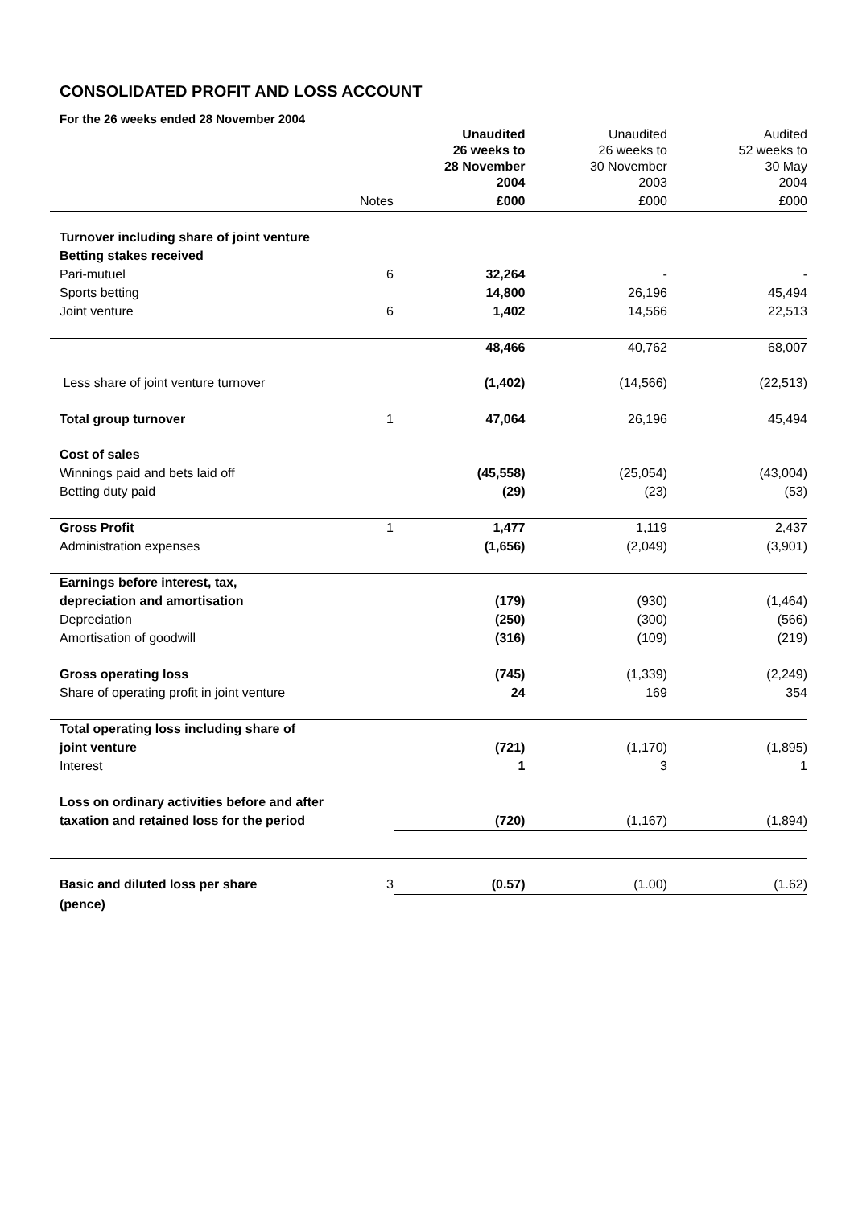CONSOLIDATED PROFIT AND LOSS ACCOUNT
For the 26 weeks ended 28 November 2004
| | | Unaudited 26 weeks to 28 November 2004 | Unaudited 26 weeks to 30 November 2003 | Audited 52 weeks to 30 May 2004 |
| --- | --- | --- | --- | --- |
| | Notes | £000 | £000 | £000 |
| Turnover including share of joint venture | | | | |
| Betting stakes received | | | | |
| Pari-mutuel | 6 | 32,264 | - | - |
| Sports betting | | 14,800 | 26,196 | 45,494 |
| Joint venture | 6 | 1,402 | 14,566 | 22,513 |
| | | 48,466 | 40,762 | 68,007 |
| Less share of joint venture turnover | | (1,402) | (14,566) | (22,513) |
| Total group turnover | 1 | 47,064 | 26,196 | 45,494 |
| Cost of sales | | | | |
| Winnings paid and bets laid off | | (45,558) | (25,054) | (43,004) |
| Betting duty paid | | (29) | (23) | (53) |
| Gross Profit | 1 | 1,477 | 1,119 | 2,437 |
| Administration expenses | | (1,656) | (2,049) | (3,901) |
| Earnings before interest, tax, | | | | |
| depreciation and amortisation | | (179) | (930) | (1,464) |
| Depreciation | | (250) | (300) | (566) |
| Amortisation of goodwill | | (316) | (109) | (219) |
| Gross operating loss | | (745) | (1,339) | (2,249) |
| Share of operating profit in joint venture | | 24 | 169 | 354 |
| Total operating loss including share of | | | | |
| joint venture | | (721) | (1,170) | (1,895) |
| Interest | | 1 | 3 | 1 |
| Loss on ordinary activities before and after | | | | |
| taxation and retained loss for the period | | (720) | (1,167) | (1,894) |
| Basic and diluted loss per share | 3 | (0.57) | (1.00) | (1.62) |
| (pence) | | | | |